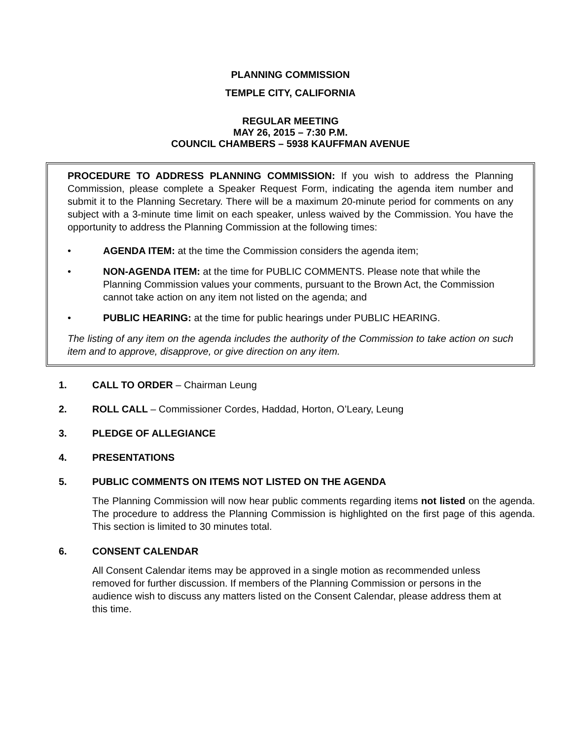PLANNING COMMISSION
TEMPLE CITY, CALIFORNIA
REGULAR MEETING
MAY 26, 2015 – 7:30 P.M.
COUNCIL CHAMBERS – 5938 KAUFFMAN AVENUE
PROCEDURE TO ADDRESS PLANNING COMMISSION: If you wish to address the Planning Commission, please complete a Speaker Request Form, indicating the agenda item number and submit it to the Planning Secretary. There will be a maximum 20-minute period for comments on any subject with a 3-minute time limit on each speaker, unless waived by the Commission. You have the opportunity to address the Planning Commission at the following times:
• AGENDA ITEM: at the time the Commission considers the agenda item;
• NON-AGENDA ITEM: at the time for PUBLIC COMMENTS. Please note that while the Planning Commission values your comments, pursuant to the Brown Act, the Commission cannot take action on any item not listed on the agenda; and
• PUBLIC HEARING: at the time for public hearings under PUBLIC HEARING.
The listing of any item on the agenda includes the authority of the Commission to take action on such item and to approve, disapprove, or give direction on any item.
1. CALL TO ORDER – Chairman Leung
2. ROLL CALL – Commissioner Cordes, Haddad, Horton, O’Leary, Leung
3. PLEDGE OF ALLEGIANCE
4. PRESENTATIONS
5. PUBLIC COMMENTS ON ITEMS NOT LISTED ON THE AGENDA
The Planning Commission will now hear public comments regarding items not listed on the agenda. The procedure to address the Planning Commission is highlighted on the first page of this agenda. This section is limited to 30 minutes total.
6. CONSENT CALENDAR
All Consent Calendar items may be approved in a single motion as recommended unless removed for further discussion. If members of the Planning Commission or persons in the audience wish to discuss any matters listed on the Consent Calendar, please address them at this time.